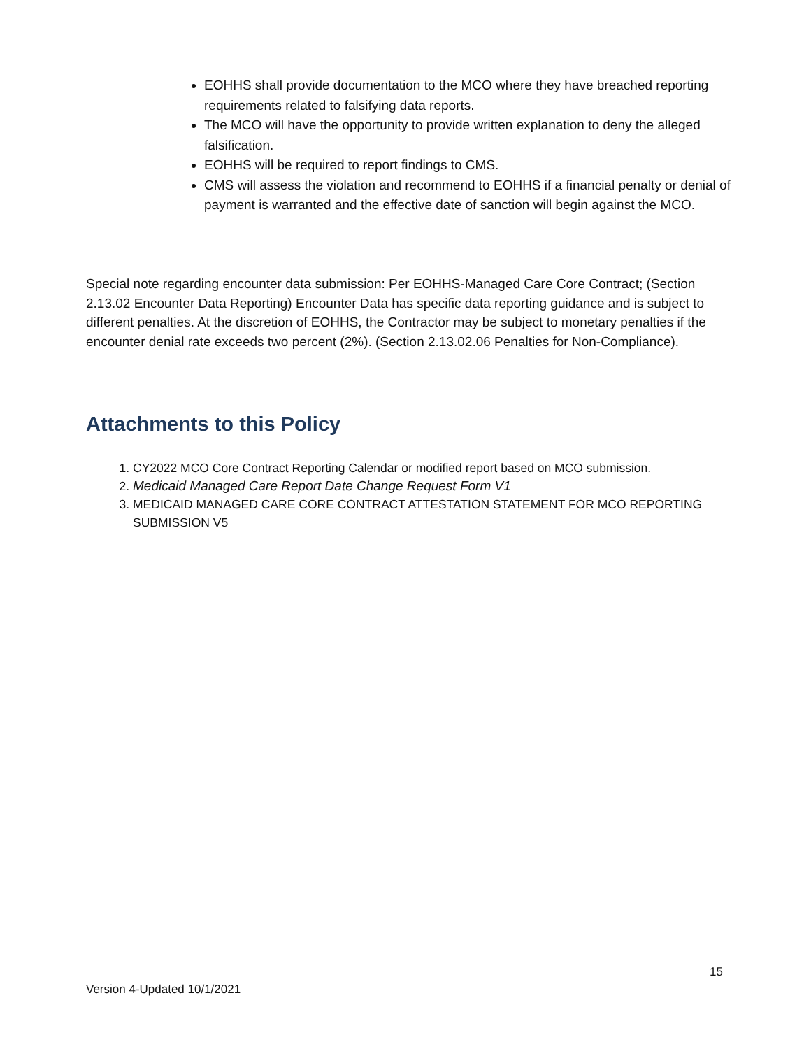EOHHS shall provide documentation to the MCO where they have breached reporting requirements related to falsifying data reports.
The MCO will have the opportunity to provide written explanation to deny the alleged falsification.
EOHHS will be required to report findings to CMS.
CMS will assess the violation and recommend to EOHHS if a financial penalty or denial of payment is warranted and the effective date of sanction will begin against the MCO.
Special note regarding encounter data submission: Per EOHHS-Managed Care Core Contract; (Section 2.13.02 Encounter Data Reporting) Encounter Data has specific data reporting guidance and is subject to different penalties. At the discretion of EOHHS, the Contractor may be subject to monetary penalties if the encounter denial rate exceeds two percent (2%). (Section 2.13.02.06 Penalties for Non-Compliance).
Attachments to this Policy
1. CY2022 MCO Core Contract Reporting Calendar or modified report based on MCO submission.
2. Medicaid Managed Care Report Date Change Request Form V1
3. MEDICAID MANAGED CARE CORE CONTRACT ATTESTATION STATEMENT FOR MCO REPORTING SUBMISSION V5
15
Version 4-Updated 10/1/2021